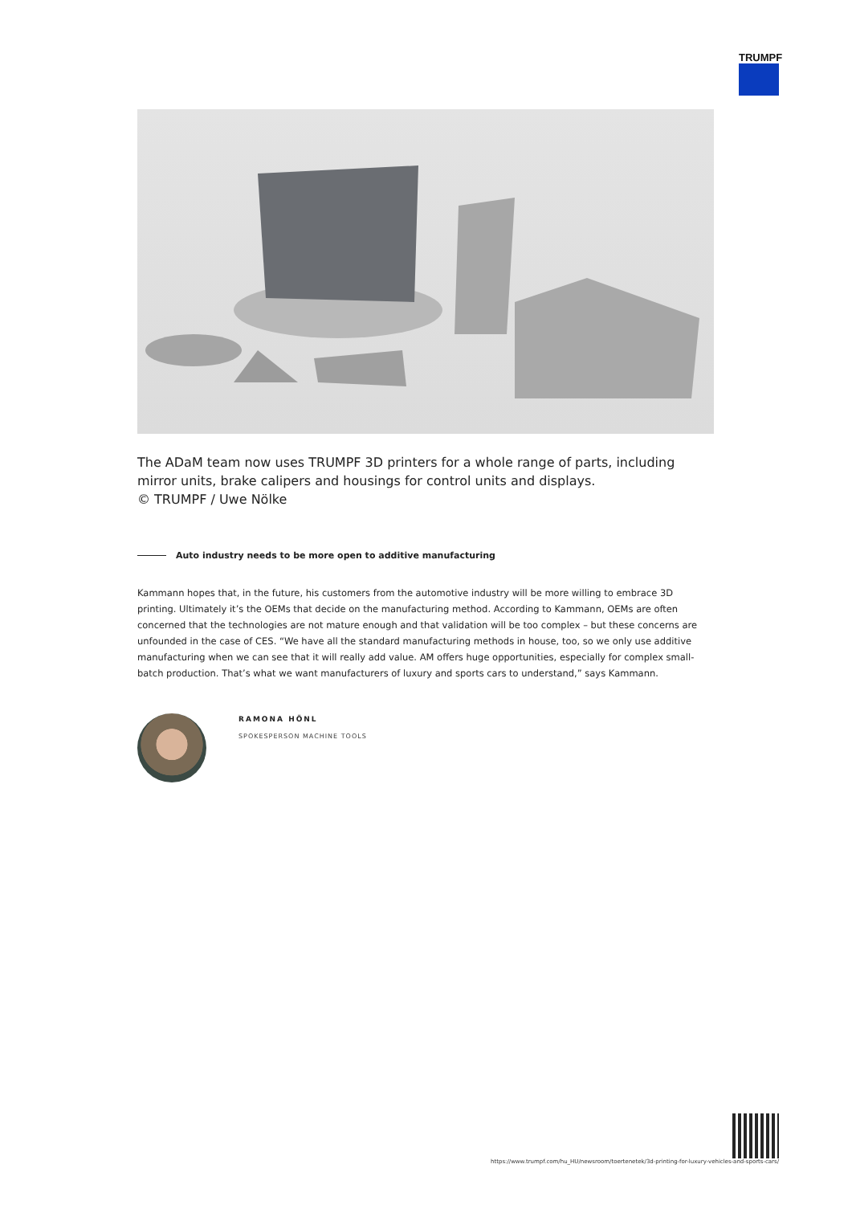TRUMPF
The ADaM team now uses TRUMPF 3D printers for a whole range of parts, including mirror units, brake calipers and housings for control units and displays.
© TRUMPF / Uwe Nölke
Auto industry needs to be more open to additive manufacturing
Kammann hopes that, in the future, his customers from the automotive industry will be more willing to embrace 3D printing. Ultimately it’s the OEMs that decide on the manufacturing method. According to Kammann, OEMs are often concerned that the technologies are not mature enough and that validation will be too complex – but these concerns are unfounded in the case of CES. “We have all the standard manufacturing methods in house, too, so we only use additive manufacturing when we can see that it will really add value. AM offers huge opportunities, especially for complex small-batch production. That’s what we want manufacturers of luxury and sports cars to understand,” says Kammann.
RAMONA HÖNL
SPOKESPERSON MACHINE TOOLS
https://www.trumpf.com/hu_HU/newsroom/toertenetek/3d-printing-for-luxury-vehicles-and-sports-cars/